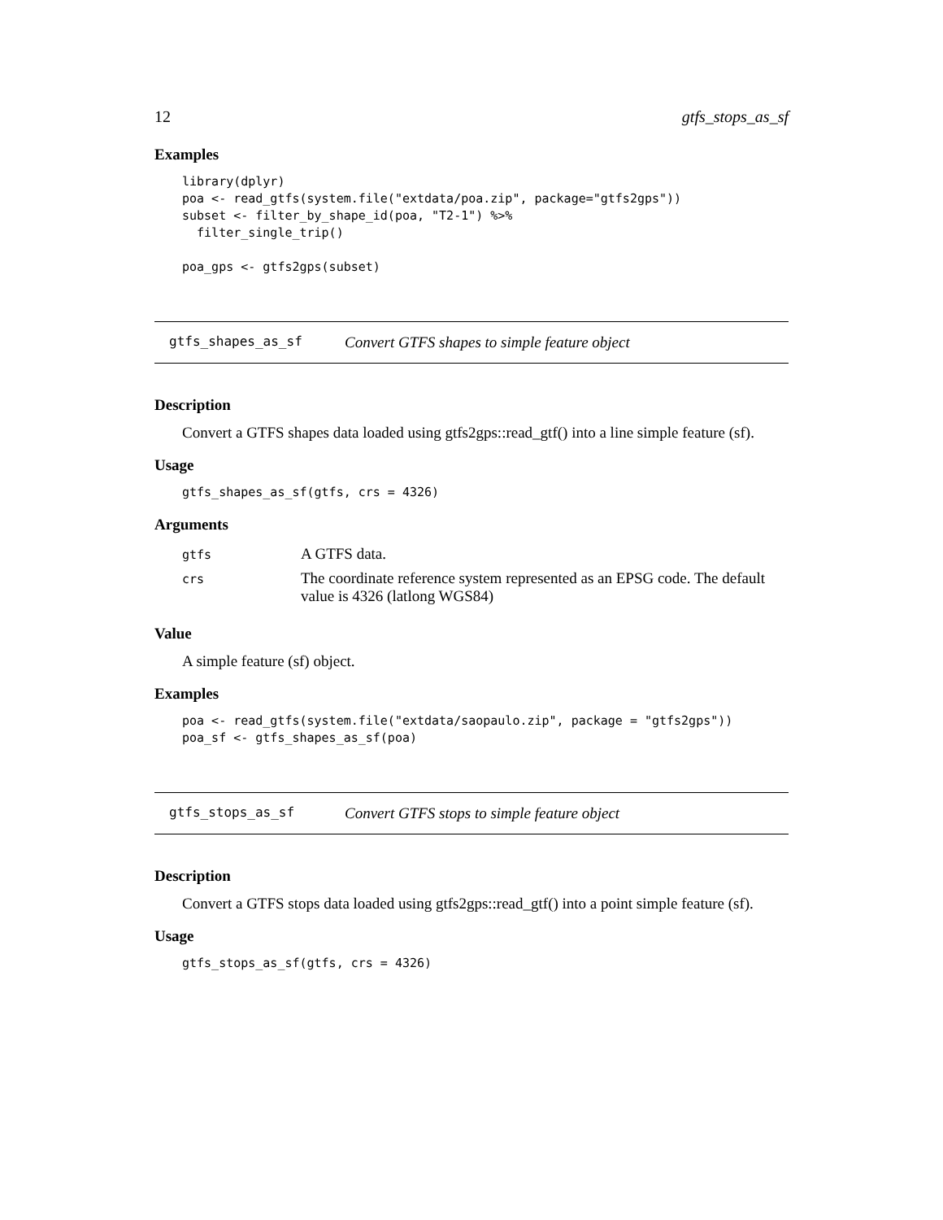12 gtfs_stops_as_sf
Examples
library(dplyr)
poa <- read_gtfs(system.file("extdata/poa.zip", package="gtfs2gps"))
subset <- filter_by_shape_id(poa, "T2-1") %>%
  filter_single_trip()

poa_gps <- gtfs2gps(subset)
gtfs_shapes_as_sf Convert GTFS shapes to simple feature object
Description
Convert a GTFS shapes data loaded using gtfs2gps::read_gtf() into a line simple feature (sf).
Usage
gtfs_shapes_as_sf(gtfs, crs = 4326)
Arguments
| gtfs | A GTFS data. |
| crs | The coordinate reference system represented as an EPSG code. The default value is 4326 (latlong WGS84) |
Value
A simple feature (sf) object.
Examples
poa <- read_gtfs(system.file("extdata/saopaulo.zip", package = "gtfs2gps"))
poa_sf <- gtfs_shapes_as_sf(poa)
gtfs_stops_as_sf Convert GTFS stops to simple feature object
Description
Convert a GTFS stops data loaded using gtfs2gps::read_gtf() into a point simple feature (sf).
Usage
gtfs_stops_as_sf(gtfs, crs = 4326)